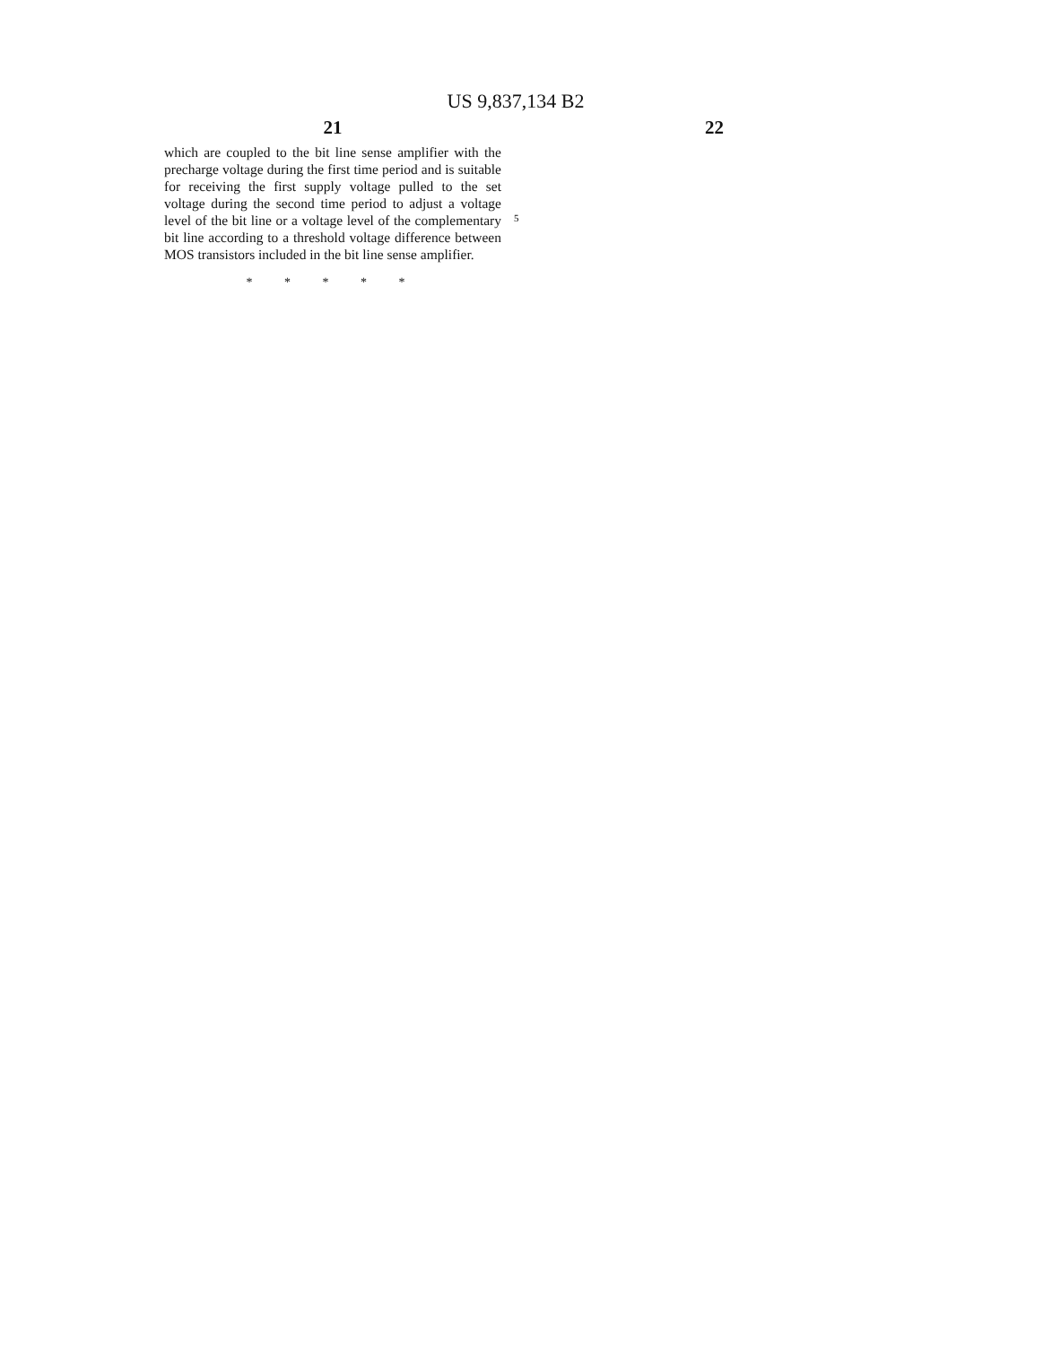US 9,837,134 B2
22
21
which are coupled to the bit line sense amplifier with the precharge voltage during the first time period and is suitable for receiving the first supply voltage pulled to the set voltage during the second time period to adjust a voltage level of the bit line or a voltage level of the complementary bit line according to a threshold voltage difference between MOS transistors included in the bit line sense amplifier.
* * * * *
5